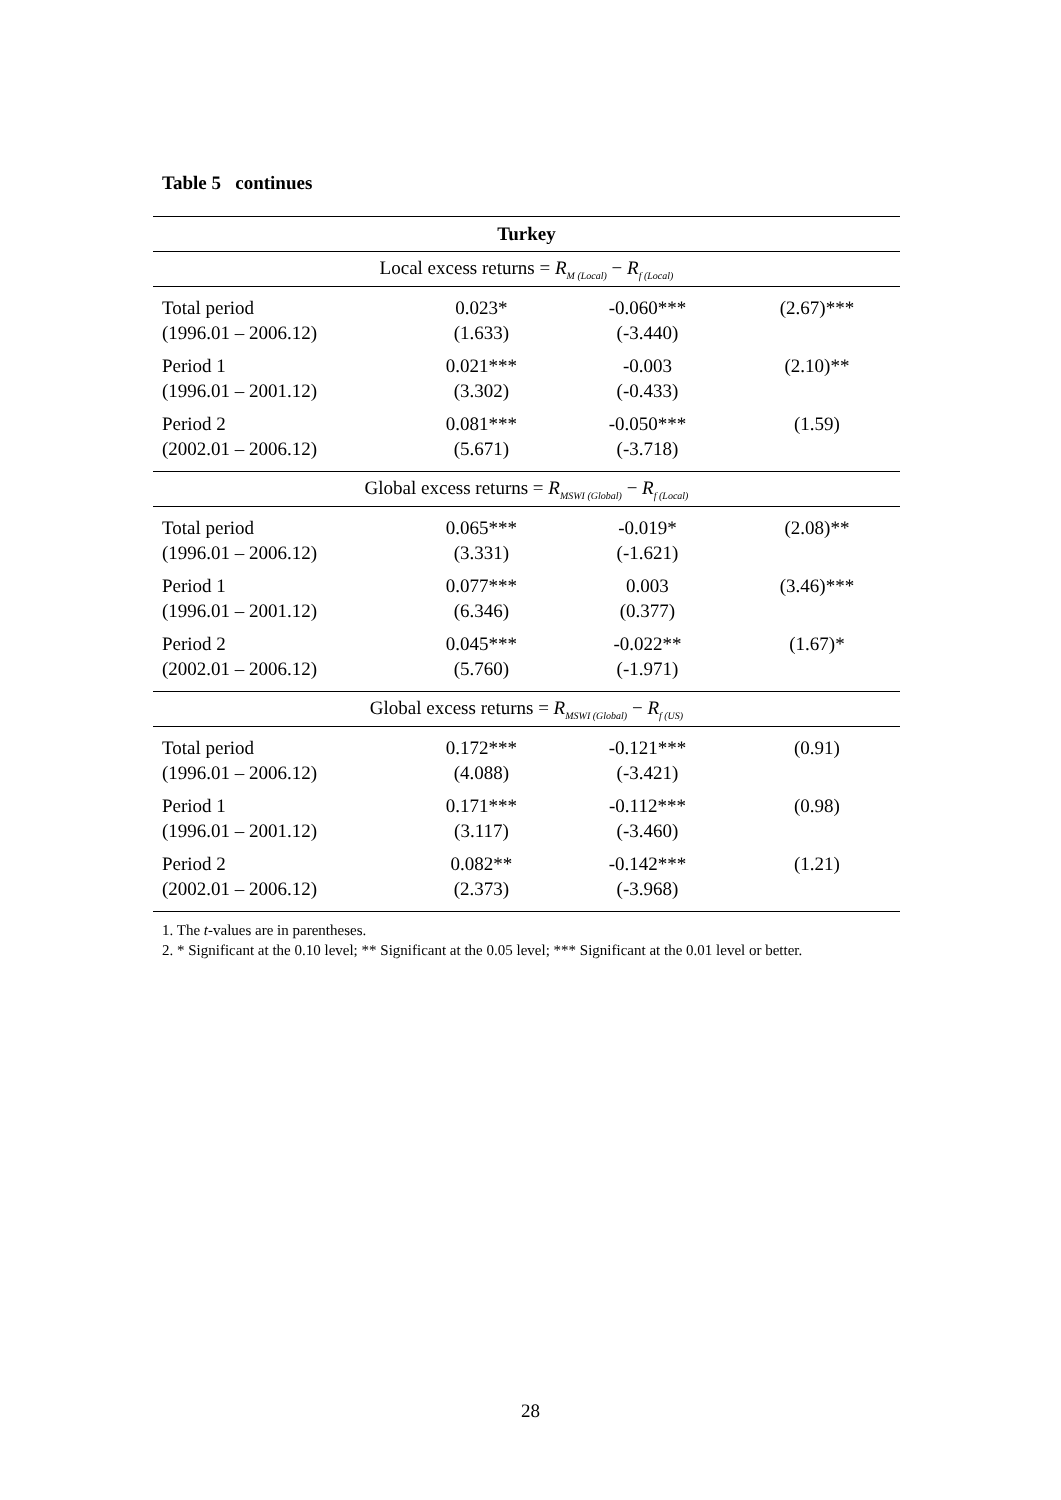Table 5 continues
| Turkey | | | |
| --- | --- | --- | --- |
| Local excess returns = R<sub>M (Local)</sub> − R<sub>f (Local)</sub> | | | |
| Total period (1996.01 – 2006.12) | 0.023* (1.633) | -0.060*** (-3.440) | (2.67)*** |
| Period 1 (1996.01 – 2001.12) | 0.021*** (3.302) | -0.003 (-0.433) | (2.10)** |
| Period 2 (2002.01 – 2006.12) | 0.081*** (5.671) | -0.050*** (-3.718) | (1.59) |
| Global excess returns = R<sub>MSWI (Global)</sub> − R<sub>f (Local)</sub> | | | |
| Total period (1996.01 – 2006.12) | 0.065*** (3.331) | -0.019* (-1.621) | (2.08)** |
| Period 1 (1996.01 – 2001.12) | 0.077*** (6.346) | 0.003 (0.377) | (3.46)*** |
| Period 2 (2002.01 – 2006.12) | 0.045*** (5.760) | -0.022** (-1.971) | (1.67)* |
| Global excess returns = R<sub>MSWI (Global)</sub> − R<sub>f (US)</sub> | | | |
| Total period (1996.01 – 2006.12) | 0.172*** (4.088) | -0.121*** (-3.421) | (0.91) |
| Period 1 (1996.01 – 2001.12) | 0.171*** (3.117) | -0.112*** (-3.460) | (0.98) |
| Period 2 (2002.01 – 2006.12) | 0.082** (2.373) | -0.142*** (-3.968) | (1.21) |
1. The t-values are in parentheses.
2. * Significant at the 0.10 level; ** Significant at the 0.05 level; *** Significant at the 0.01 level or better.
28